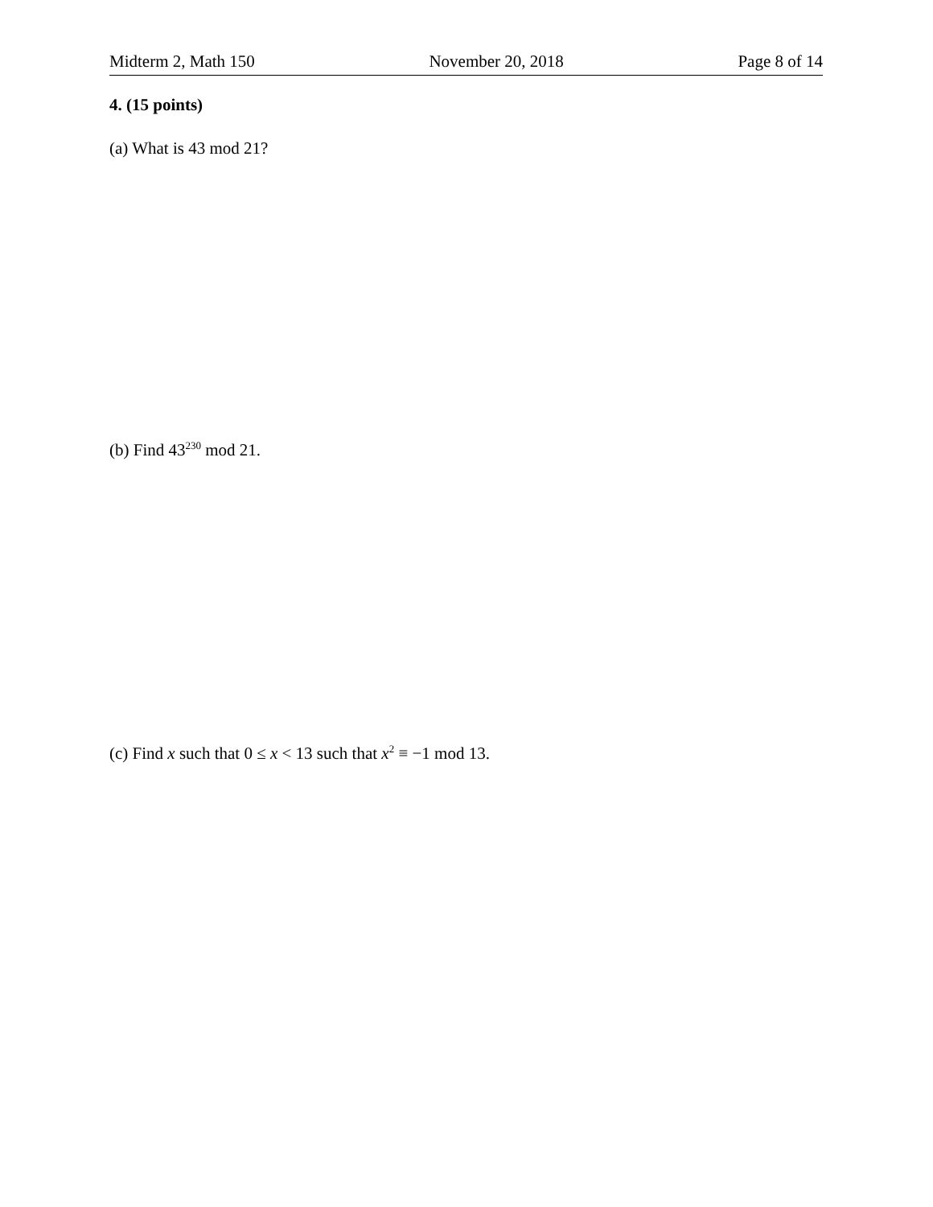Midterm 2, Math 150 November 20, 2018 Page 8 of 14
4. (15 points)
(a) What is 43 mod 21?
(b) Find 43<sup>230</sup> mod 21.
(c) Find x such that 0 ≤ x < 13 such that x<sup>2</sup> ≡ −1 mod 13.